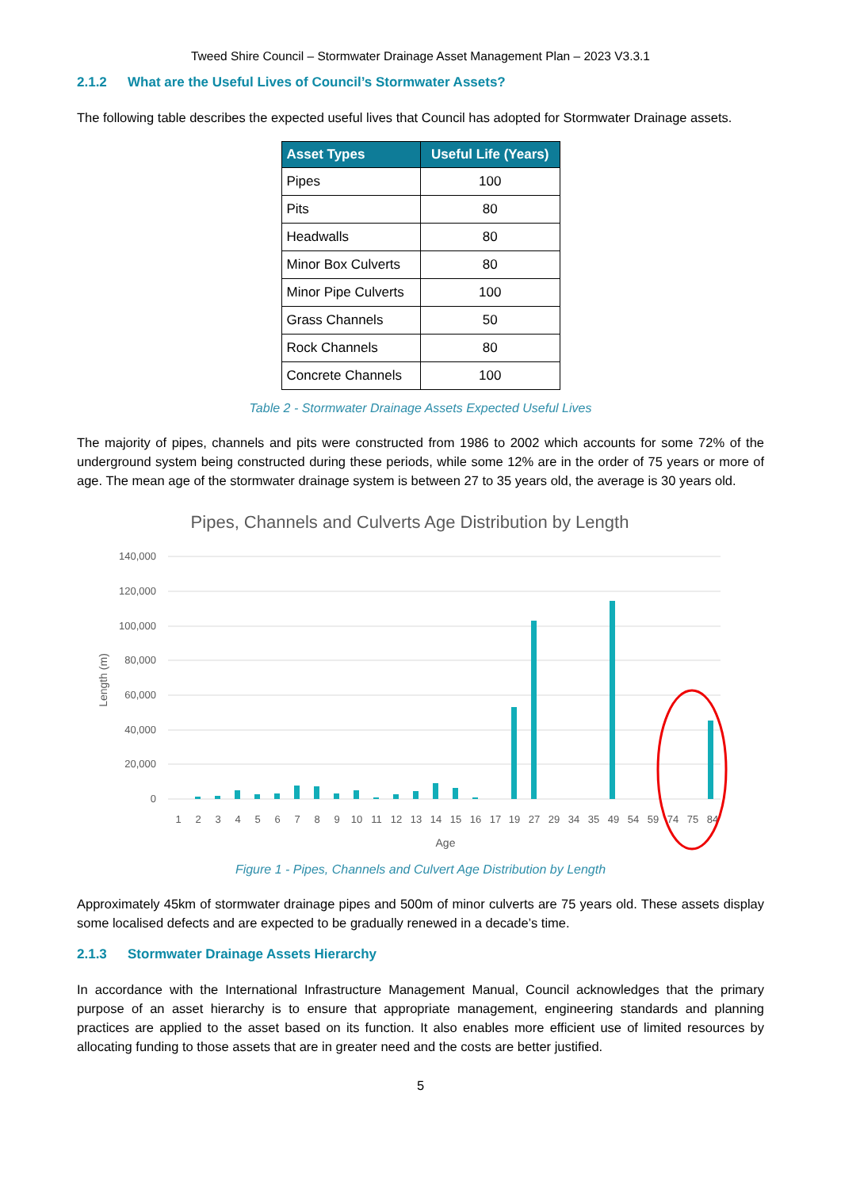Tweed Shire Council – Stormwater Drainage Asset Management Plan – 2023 V3.3.1
2.1.2 What are the Useful Lives of Council’s Stormwater Assets?
The following table describes the expected useful lives that Council has adopted for Stormwater Drainage assets.
| Asset Types | Useful Life (Years) |
| --- | --- |
| Pipes | 100 |
| Pits | 80 |
| Headwalls | 80 |
| Minor Box Culverts | 80 |
| Minor Pipe Culverts | 100 |
| Grass Channels | 50 |
| Rock Channels | 80 |
| Concrete Channels | 100 |
Table 2 - Stormwater Drainage Assets Expected Useful Lives
The majority of pipes, channels and pits were constructed from 1986 to 2002 which accounts for some 72% of the underground system being constructed during these periods, while some 12% are in the order of 75 years or more of age. The mean age of the stormwater drainage system is between 27 to 35 years old, the average is 30 years old.
Pipes, Channels and Culverts Age Distribution by Length
140,000
120,000
100,000
80,000
60,000
40,000
20,000
0
Length (m)
1
2
3
4
5
6
7
8
9
10
11
12
13
14
15
16
17
19
27
29
34
35
49
54
59
74
75
84
Age
Figure 1 - Pipes, Channels and Culvert Age Distribution by Length
Approximately 45km of stormwater drainage pipes and 500m of minor culverts are 75 years old. These assets display some localised defects and are expected to be gradually renewed in a decade’s time.
2.1.3 Stormwater Drainage Assets Hierarchy
In accordance with the International Infrastructure Management Manual, Council acknowledges that the primary purpose of an asset hierarchy is to ensure that appropriate management, engineering standards and planning practices are applied to the asset based on its function. It also enables more efficient use of limited resources by allocating funding to those assets that are in greater need and the costs are better justified.
5